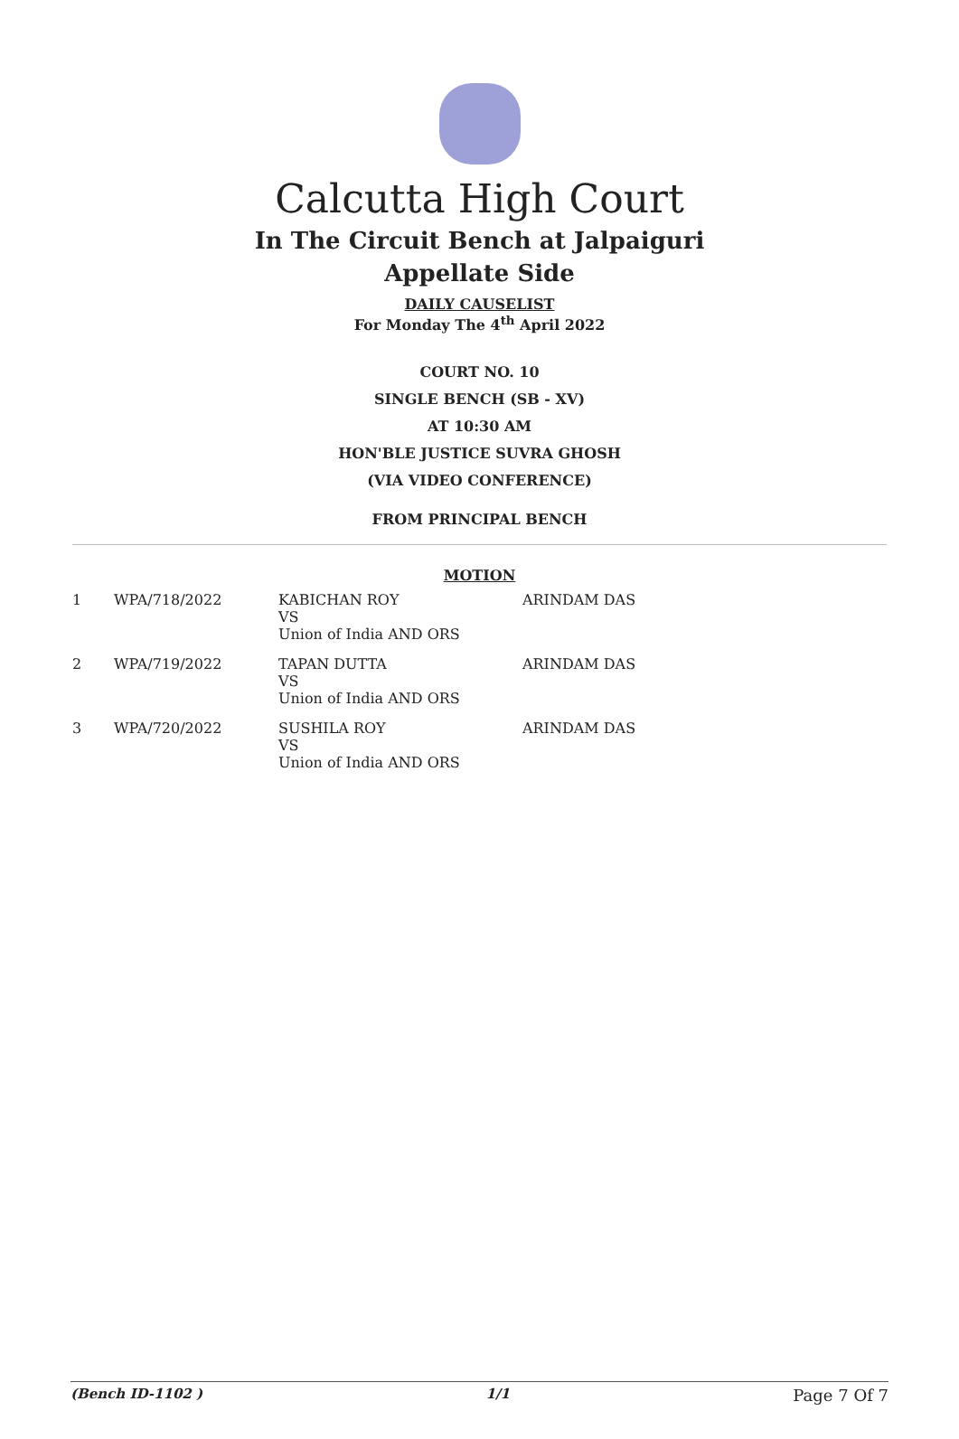Calcutta High Court
In The Circuit Bench at Jalpaiguri
Appellate Side
DAILY CAUSELIST
For Monday The 4<sup>th</sup> April 2022
COURT NO. 10
SINGLE BENCH (SB - XV)
AT 10:30 AM
HON'BLE JUSTICE SUVRA GHOSH
(VIA VIDEO CONFERENCE)
FROM PRINCIPAL BENCH
MOTION
| 1 | WPA/718/2022 | KABICHAN ROY VS Union of India AND ORS | ARINDAM DAS |
| 2 | WPA/719/2022 | TAPAN DUTTA VS Union of India AND ORS | ARINDAM DAS |
| 3 | WPA/720/2022 | SUSHILA ROY VS Union of India AND ORS | ARINDAM DAS |
(Bench ID-1102 ) 1/1 Page 7 Of 7